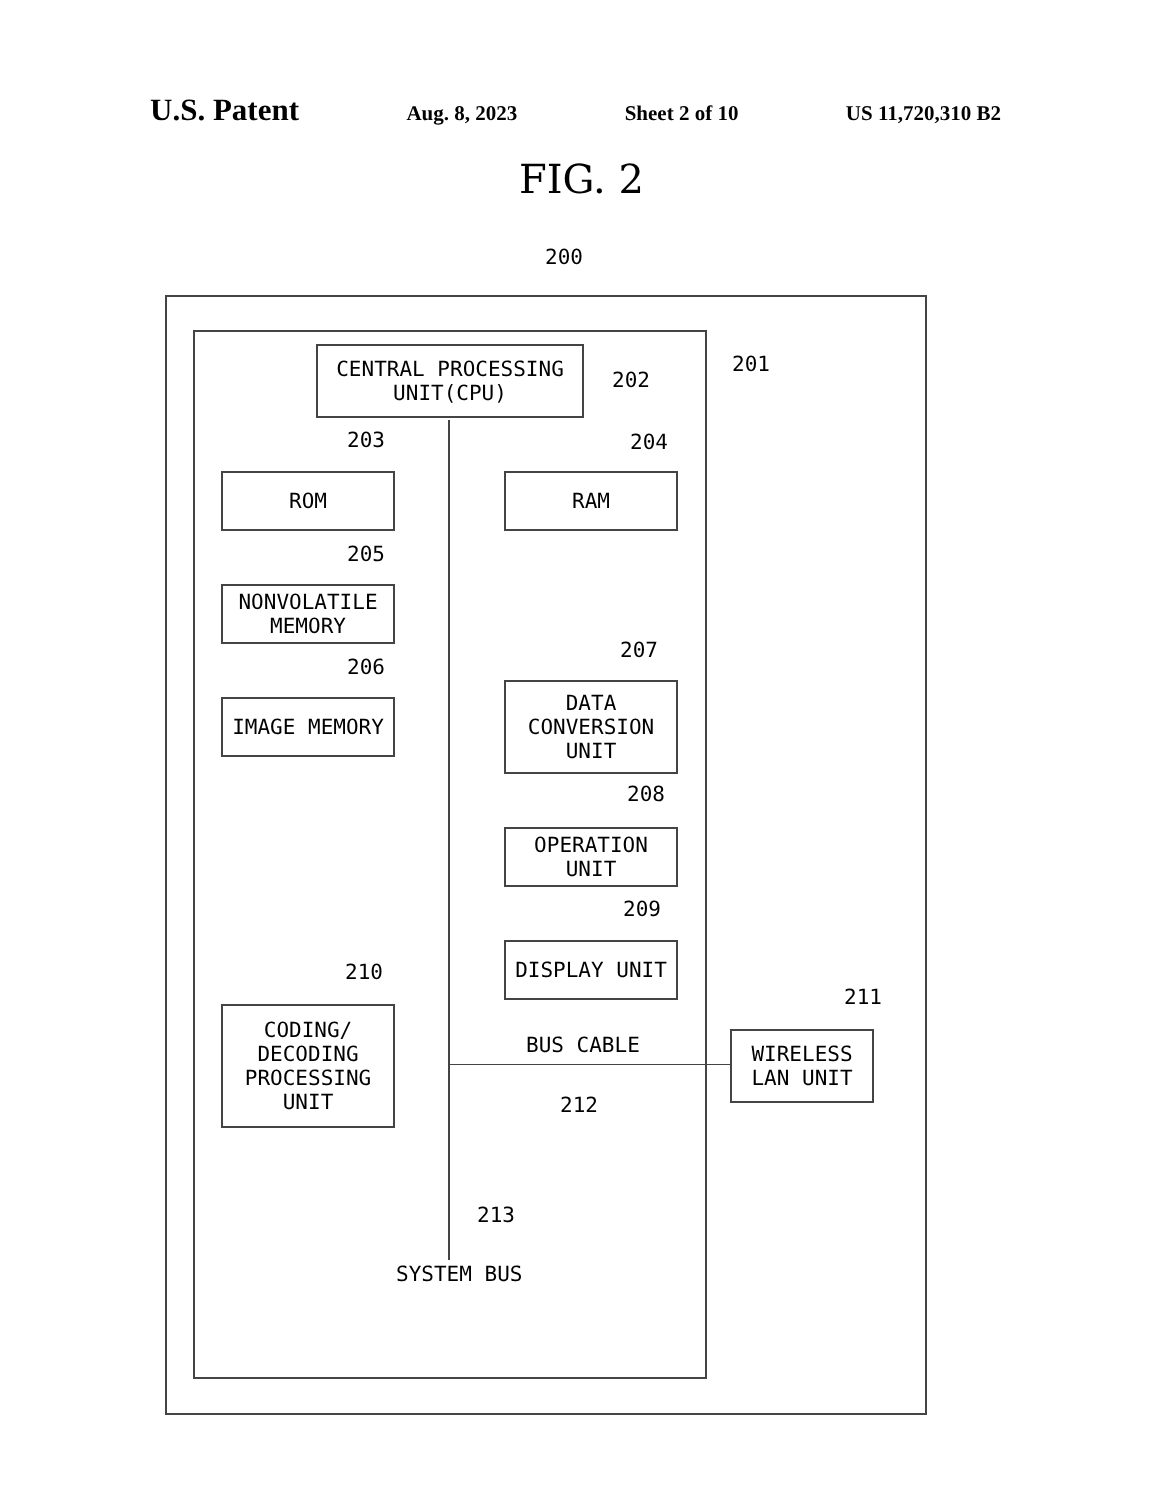U.S. Patent Aug. 8, 2023 Sheet 2 of 10 US 11,720,310 B2
FIG. 2
200
201
CENTRAL PROCESSING
UNIT(CPU)
202
203 204
ROM RAM
205
NONVOLATILE
MEMORY
207
206
IMAGE MEMORY
DATA
CONVERSION
UNIT
208
OPERATION
UNIT
209
DISPLAY UNIT
210
CODING/
DECODING
PROCESSING
UNIT
211
WIRELESS
LAN UNIT
BUS CABLE
212
213
SYSTEM BUS